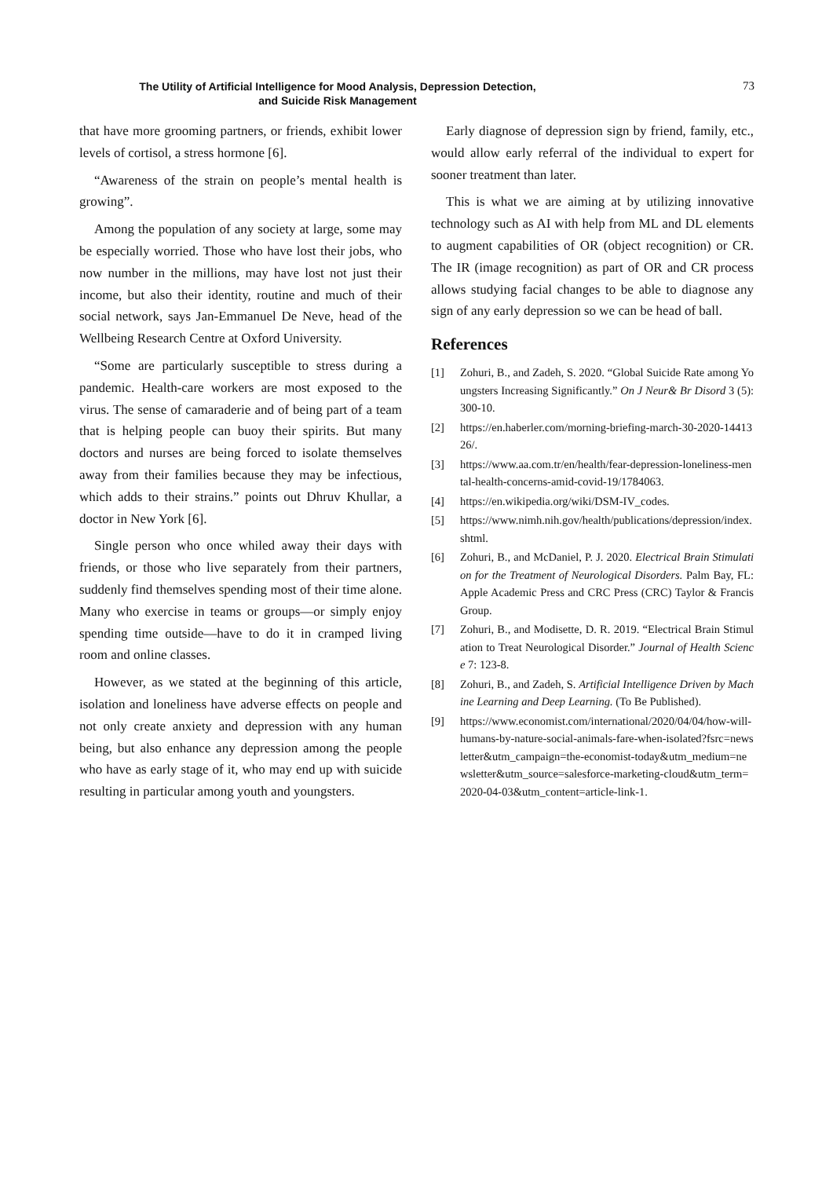The Utility of Artificial Intelligence for Mood Analysis, Depression Detection,
and Suicide Risk Management
73
that have more grooming partners, or friends, exhibit lower levels of cortisol, a stress hormone [6].
“Awareness of the strain on people’s mental health is growing”.
Among the population of any society at large, some may be especially worried. Those who have lost their jobs, who now number in the millions, may have lost not just their income, but also their identity, routine and much of their social network, says Jan-Emmanuel De Neve, head of the Wellbeing Research Centre at Oxford University.
“Some are particularly susceptible to stress during a pandemic. Health-care workers are most exposed to the virus. The sense of camaraderie and of being part of a team that is helping people can buoy their spirits. But many doctors and nurses are being forced to isolate themselves away from their families because they may be infectious, which adds to their strains.” points out Dhruv Khullar, a doctor in New York [6].
Single person who once whiled away their days with friends, or those who live separately from their partners, suddenly find themselves spending most of their time alone. Many who exercise in teams or groups—or simply enjoy spending time outside—have to do it in cramped living room and online classes.
However, as we stated at the beginning of this article, isolation and loneliness have adverse effects on people and not only create anxiety and depression with any human being, but also enhance any depression among the people who have as early stage of it, who may end up with suicide resulting in particular among youth and youngsters.
Early diagnose of depression sign by friend, family, etc., would allow early referral of the individual to expert for sooner treatment than later.
This is what we are aiming at by utilizing innovative technology such as AI with help from ML and DL elements to augment capabilities of OR (object recognition) or CR. The IR (image recognition) as part of OR and CR process allows studying facial changes to be able to diagnose any sign of any early depression so we can be head of ball.
References
[1] Zohuri, B., and Zadeh, S. 2020. “Global Suicide Rate among Youngsters Increasing Significantly.” On J Neur& Br Disord 3 (5): 300-10.
[2] https://en.haberler.com/morning-briefing-march-30-2020-1441326/.
[3] https://www.aa.com.tr/en/health/fear-depression-loneliness-mental-health-concerns-amid-covid-19/1784063.
[4] https://en.wikipedia.org/wiki/DSM-IV_codes.
[5] https://www.nimh.nih.gov/health/publications/depression/index.shtml.
[6] Zohuri, B., and McDaniel, P. J. 2020. Electrical Brain Stimulation for the Treatment of Neurological Disorders. Palm Bay, FL: Apple Academic Press and CRC Press (CRC) Taylor & Francis Group.
[7] Zohuri, B., and Modisette, D. R. 2019. “Electrical Brain Stimulation to Treat Neurological Disorder.” Journal of Health Science 7: 123-8.
[8] Zohuri, B., and Zadeh, S. Artificial Intelligence Driven by Machine Learning and Deep Learning. (To Be Published).
[9] https://www.economist.com/international/2020/04/04/how-will-humans-by-nature-social-animals-fare-when-isolated?fsrc=newsletter&utm_campaign=the-economist-today&utm_medium=newsletter&utm_source=salesforce-marketing-cloud&utm_term=2020-04-03&utm_content=article-link-1.